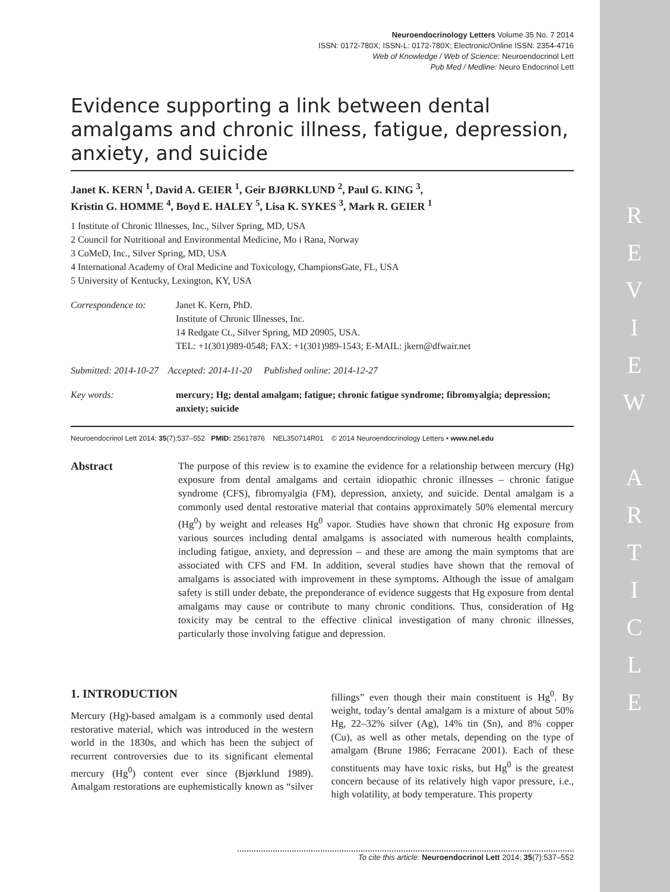R
E
V
I
E
W
A
R
T
I
C
L
E
Neuroendocrinology Letters Volume 35 No. 7 2014
ISSN: 0172-780X; ISSN-L: 0172-780X; Electronic/Online ISSN: 2354-4716
Web of Knowledge / Web of Science: Neuroendocrinol Lett
Pub Med / Medline: Neuro Endocrinol Lett
Evidence supporting a link between dental amalgams and chronic illness, fatigue, depression, anxiety, and suicide
Janet K. KERN <sup>1</sup>, David A. GEIER <sup>1</sup>, Geir BJØRKLUND <sup>2</sup>, Paul G. KING <sup>3</sup>,
Kristin G. HOMME <sup>4</sup>, Boyd E. HALEY <sup>5</sup>, Lisa K. SYKES <sup>3</sup>, Mark R. GEIER <sup>1</sup>
1 Institute of Chronic Illnesses, Inc., Silver Spring, MD, USA
2 Council for Nutritional and Environmental Medicine, Mo i Rana, Norway
3 CoMeD, Inc., Silver Spring, MD, USA
4 International Academy of Oral Medicine and Toxicology, ChampionsGate, FL, USA
5 University of Kentucky, Lexington, KY, USA
Correspondence to: Janet K. Kern, PhD.
Institute of Chronic Illnesses, Inc.
14 Redgate Ct., Silver Spring, MD 20905, USA.
TEL: +1(301)989-0548; FAX: +1(301)989-1543; E-MAIL: jkern@dfwair.net
Submitted: 2014-10-27 Accepted: 2014-11-20 Published online: 2014-12-27
Key words: mercury; Hg; dental amalgam; fatigue; chronic fatigue syndrome; fibromyalgia; depression; anxiety; suicide
Neuroendocrinol Lett 2014; 35(7):537–552 PMID: 25617876 NEL350714R01 © 2014 Neuroendocrinology Letters • www.nel.edu
Abstract The purpose of this review is to examine the evidence for a relationship between mercury (Hg) exposure from dental amalgams and certain idiopathic chronic illnesses – chronic fatigue syndrome (CFS), fibromyalgia (FM), depression, anxiety, and suicide. Dental amalgam is a commonly used dental restorative material that contains approximately 50% elemental mercury (Hg<sup>0</sup>) by weight and releases Hg<sup>0</sup> vapor. Studies have shown that chronic Hg exposure from various sources including dental amalgams is associated with numerous health complaints, including fatigue, anxiety, and depression – and these are among the main symptoms that are associated with CFS and FM. In addition, several studies have shown that the removal of amalgams is associated with improvement in these symptoms. Although the issue of amalgam safety is still under debate, the preponderance of evidence suggests that Hg exposure from dental amalgams may cause or contribute to many chronic conditions. Thus, consideration of Hg toxicity may be central to the effective clinical investigation of many chronic illnesses, particularly those involving fatigue and depression.
1. INTRODUCTION
Mercury (Hg)-based amalgam is a commonly used dental restorative material, which was introduced in the western world in the 1830s, and which has been the subject of recurrent controversies due to its significant elemental mercury (Hg<sup>0</sup>) content ever since (Bjørklund 1989). Amalgam restorations are euphemistically known as “silver fillings” even though their main constituent is Hg<sup>0</sup>. By weight, today’s dental amalgam is a mixture of about 50% Hg, 22–32% silver (Ag), 14% tin (Sn), and 8% copper (Cu), as well as other metals, depending on the type of amalgam (Brune 1986; Ferracane 2001). Each of these constituents may have toxic risks, but Hg<sup>0</sup> is the greatest concern because of its relatively high vapor pressure, i.e., high volatility, at body temperature. This property
To cite this article: Neuroendocrinol Lett 2014; 35(7):537–552